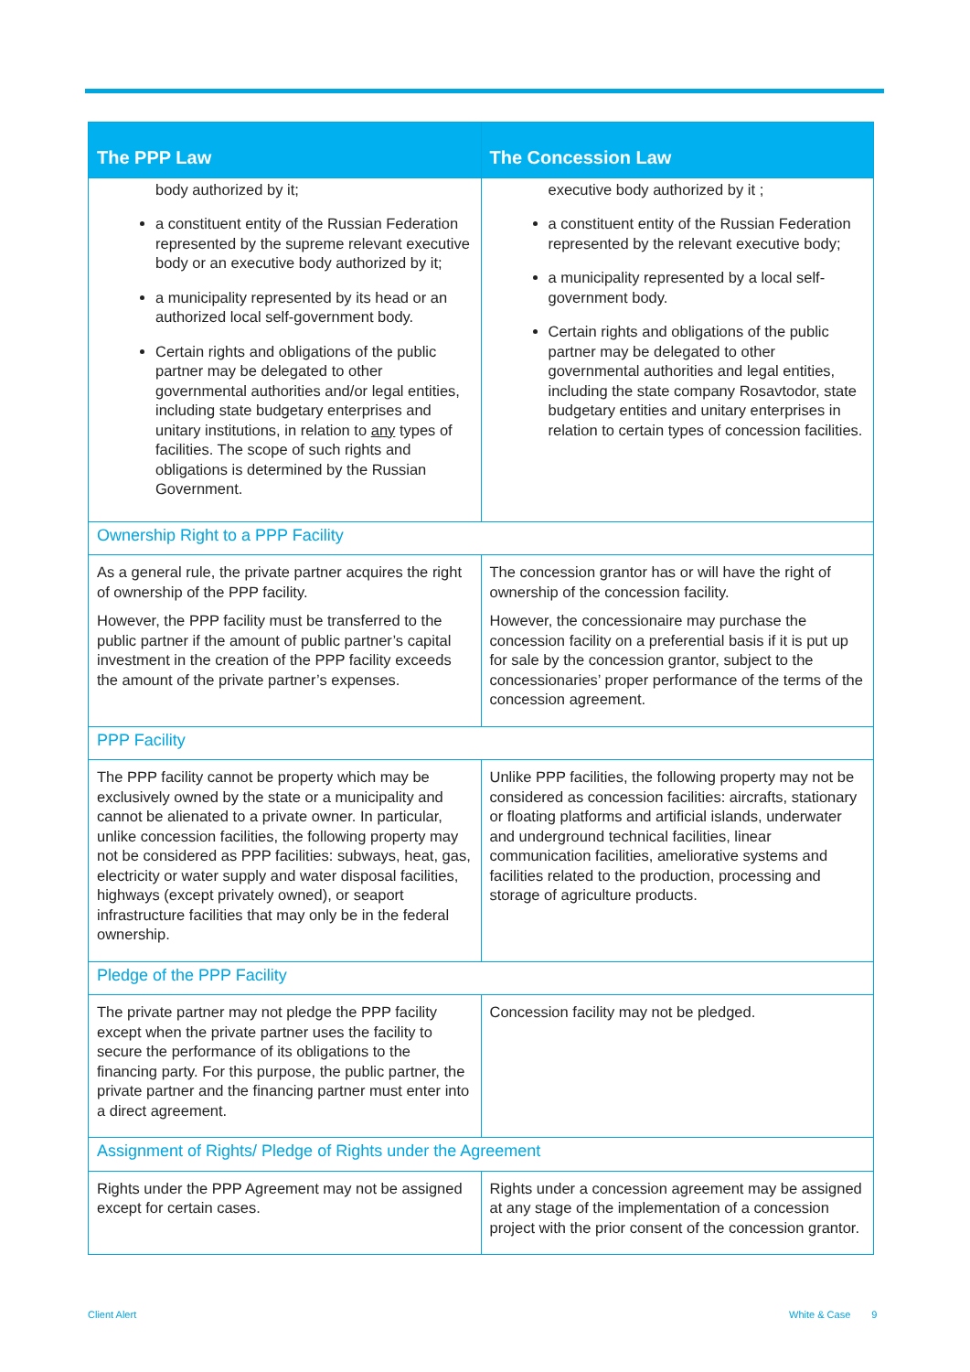| The PPP Law | The Concession Law |
| --- | --- |
| body authorized by it; a constituent entity of the Russian Federation represented by the supreme relevant executive body or an executive body authorized by it; a municipality represented by its head or an authorized local self-government body. Certain rights and obligations of the public partner may be delegated to other governmental authorities and/or legal entities, including state budgetary enterprises and unitary institutions, in relation to any types of facilities. The scope of such rights and obligations is determined by the Russian Government. | executive body authorized by it ; a constituent entity of the Russian Federation represented by the relevant executive body; a municipality represented by a local self-government body. Certain rights and obligations of the public partner may be delegated to other governmental authorities and legal entities, including the state company Rosavtodor, state budgetary entities and unitary enterprises in relation to certain types of concession facilities. |
| Ownership Right to a PPP Facility | |
| As a general rule, the private partner acquires the right of ownership of the PPP facility. However, the PPP facility must be transferred to the public partner if the amount of public partner’s capital investment in the creation of the PPP facility exceeds the amount of the private partner’s expenses. | The concession grantor has or will have the right of ownership of the concession facility. However, the concessionaire may purchase the concession facility on a preferential basis if it is put up for sale by the concession grantor, subject to the concessionaries’ proper performance of the terms of the concession agreement. |
| PPP Facility | |
| The PPP facility cannot be property which may be exclusively owned by the state or a municipality and cannot be alienated to a private owner. In particular, unlike concession facilities, the following property may not be considered as PPP facilities: subways, heat, gas, electricity or water supply and water disposal facilities, highways (except privately owned), or seaport infrastructure facilities that may only be in the federal ownership. | Unlike PPP facilities, the following property may not be considered as concession facilities: aircrafts, stationary or floating platforms and artificial islands, underwater and underground technical facilities, linear communication facilities, ameliorative systems and facilities related to the production, processing and storage of agriculture products. |
| Pledge of the PPP Facility | |
| The private partner may not pledge the PPP facility except when the private partner uses the facility to secure the performance of its obligations to the financing party. For this purpose, the public partner, the private partner and the financing partner must enter into a direct agreement. | Concession facility may not be pledged. |
| Assignment of Rights/ Pledge of Rights under the Agreement | |
| Rights under the PPP Agreement may not be assigned except for certain cases. | Rights under a concession agreement may be assigned at any stage of the implementation of a concession project with the prior consent of the concession grantor. |
Client Alert White & Case 9